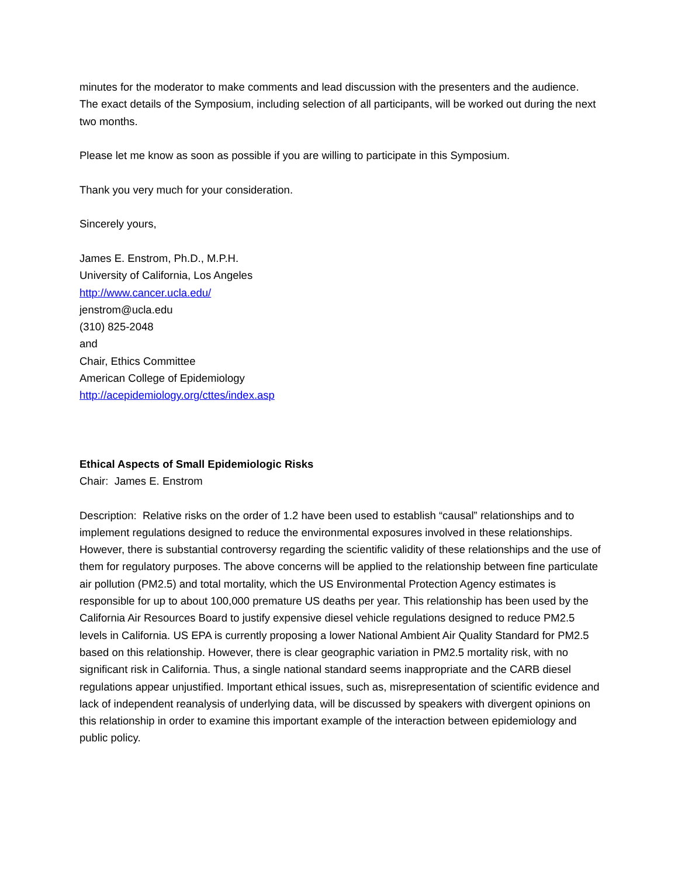minutes for the moderator to make comments and lead discussion with the presenters and the audience. The exact details of the Symposium, including selection of all participants, will be worked out during the next two months.
Please let me know as soon as possible if you are willing to participate in this Symposium.
Thank you very much for your consideration.
Sincerely yours,
James E. Enstrom, Ph.D., M.P.H.
University of California, Los Angeles
http://www.cancer.ucla.edu/
jenstrom@ucla.edu
(310) 825-2048
and
Chair, Ethics Committee
American College of Epidemiology
http://acepidemiology.org/cttes/index.asp
Ethical Aspects of Small Epidemiologic Risks
Chair: James E. Enstrom
Description: Relative risks on the order of 1.2 have been used to establish “causal” relationships and to implement regulations designed to reduce the environmental exposures involved in these relationships. However, there is substantial controversy regarding the scientific validity of these relationships and the use of them for regulatory purposes. The above concerns will be applied to the relationship between fine particulate air pollution (PM2.5) and total mortality, which the US Environmental Protection Agency estimates is responsible for up to about 100,000 premature US deaths per year. This relationship has been used by the California Air Resources Board to justify expensive diesel vehicle regulations designed to reduce PM2.5 levels in California. US EPA is currently proposing a lower National Ambient Air Quality Standard for PM2.5 based on this relationship. However, there is clear geographic variation in PM2.5 mortality risk, with no significant risk in California. Thus, a single national standard seems inappropriate and the CARB diesel regulations appear unjustified. Important ethical issues, such as, misrepresentation of scientific evidence and lack of independent reanalysis of underlying data, will be discussed by speakers with divergent opinions on this relationship in order to examine this important example of the interaction between epidemiology and public policy.